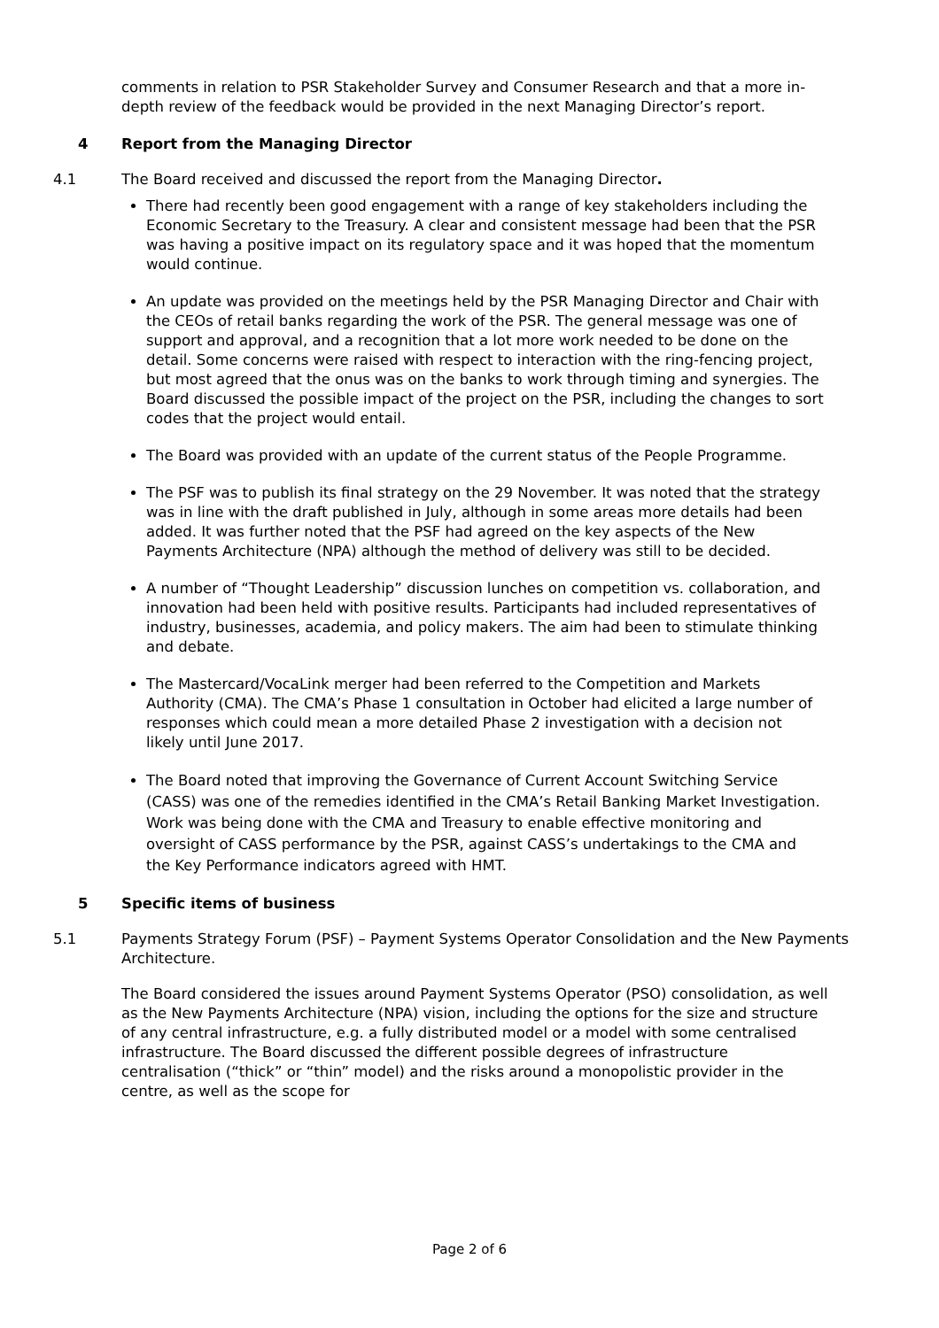comments in relation to PSR Stakeholder Survey and Consumer Research and that a more in-depth review of the feedback would be provided in the next Managing Director’s report.
4 Report from the Managing Director
4.1 The Board received and discussed the report from the Managing Director.
There had recently been good engagement with a range of key stakeholders including the Economic Secretary to the Treasury. A clear and consistent message had been that the PSR was having a positive impact on its regulatory space and it was hoped that the momentum would continue.
An update was provided on the meetings held by the PSR Managing Director and Chair with the CEOs of retail banks regarding the work of the PSR. The general message was one of support and approval, and a recognition that a lot more work needed to be done on the detail. Some concerns were raised with respect to interaction with the ring-fencing project, but most agreed that the onus was on the banks to work through timing and synergies. The Board discussed the possible impact of the project on the PSR, including the changes to sort codes that the project would entail.
The Board was provided with an update of the current status of the People Programme.
The PSF was to publish its final strategy on the 29 November. It was noted that the strategy was in line with the draft published in July, although in some areas more details had been added. It was further noted that the PSF had agreed on the key aspects of the New Payments Architecture (NPA) although the method of delivery was still to be decided.
A number of “Thought Leadership” discussion lunches on competition vs. collaboration, and innovation had been held with positive results. Participants had included representatives of industry, businesses, academia, and policy makers. The aim had been to stimulate thinking and debate.
The Mastercard/VocaLink merger had been referred to the Competition and Markets Authority (CMA). The CMA’s Phase 1 consultation in October had elicited a large number of responses which could mean a more detailed Phase 2 investigation with a decision not likely until June 2017.
The Board noted that improving the Governance of Current Account Switching Service (CASS) was one of the remedies identified in the CMA’s Retail Banking Market Investigation. Work was being done with the CMA and Treasury to enable effective monitoring and oversight of CASS performance by the PSR, against CASS’s undertakings to the CMA and the Key Performance indicators agreed with HMT.
5 Specific items of business
5.1 Payments Strategy Forum (PSF) – Payment Systems Operator Consolidation and the New Payments Architecture.
The Board considered the issues around Payment Systems Operator (PSO) consolidation, as well as the New Payments Architecture (NPA) vision, including the options for the size and structure of any central infrastructure, e.g. a fully distributed model or a model with some centralised infrastructure. The Board discussed the different possible degrees of infrastructure centralisation (“thick” or “thin” model) and the risks around a monopolistic provider in the centre, as well as the scope for
Page 2 of 6